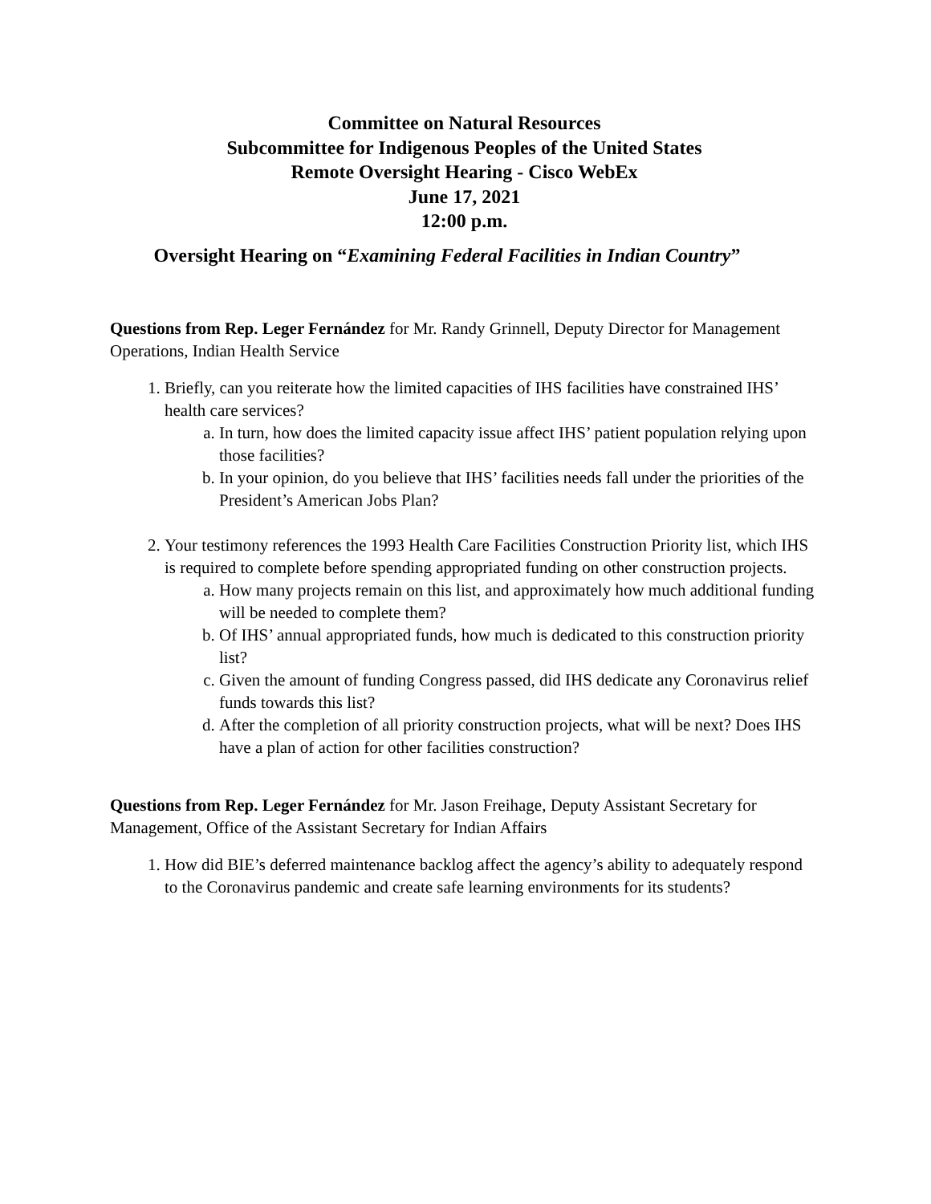Committee on Natural Resources
Subcommittee for Indigenous Peoples of the United States
Remote Oversight Hearing - Cisco WebEx
June 17, 2021
12:00 p.m.
Oversight Hearing on “Examining Federal Facilities in Indian Country”
Questions from Rep. Leger Fernández for Mr. Randy Grinnell, Deputy Director for Management Operations, Indian Health Service
1. Briefly, can you reiterate how the limited capacities of IHS facilities have constrained IHS’ health care services?
a. In turn, how does the limited capacity issue affect IHS’ patient population relying upon those facilities?
b. In your opinion, do you believe that IHS’ facilities needs fall under the priorities of the President’s American Jobs Plan?
2. Your testimony references the 1993 Health Care Facilities Construction Priority list, which IHS is required to complete before spending appropriated funding on other construction projects.
a. How many projects remain on this list, and approximately how much additional funding will be needed to complete them?
b. Of IHS’ annual appropriated funds, how much is dedicated to this construction priority list?
c. Given the amount of funding Congress passed, did IHS dedicate any Coronavirus relief funds towards this list?
d. After the completion of all priority construction projects, what will be next? Does IHS have a plan of action for other facilities construction?
Questions from Rep. Leger Fernández for Mr. Jason Freihage, Deputy Assistant Secretary for Management, Office of the Assistant Secretary for Indian Affairs
1. How did BIE’s deferred maintenance backlog affect the agency’s ability to adequately respond to the Coronavirus pandemic and create safe learning environments for its students?